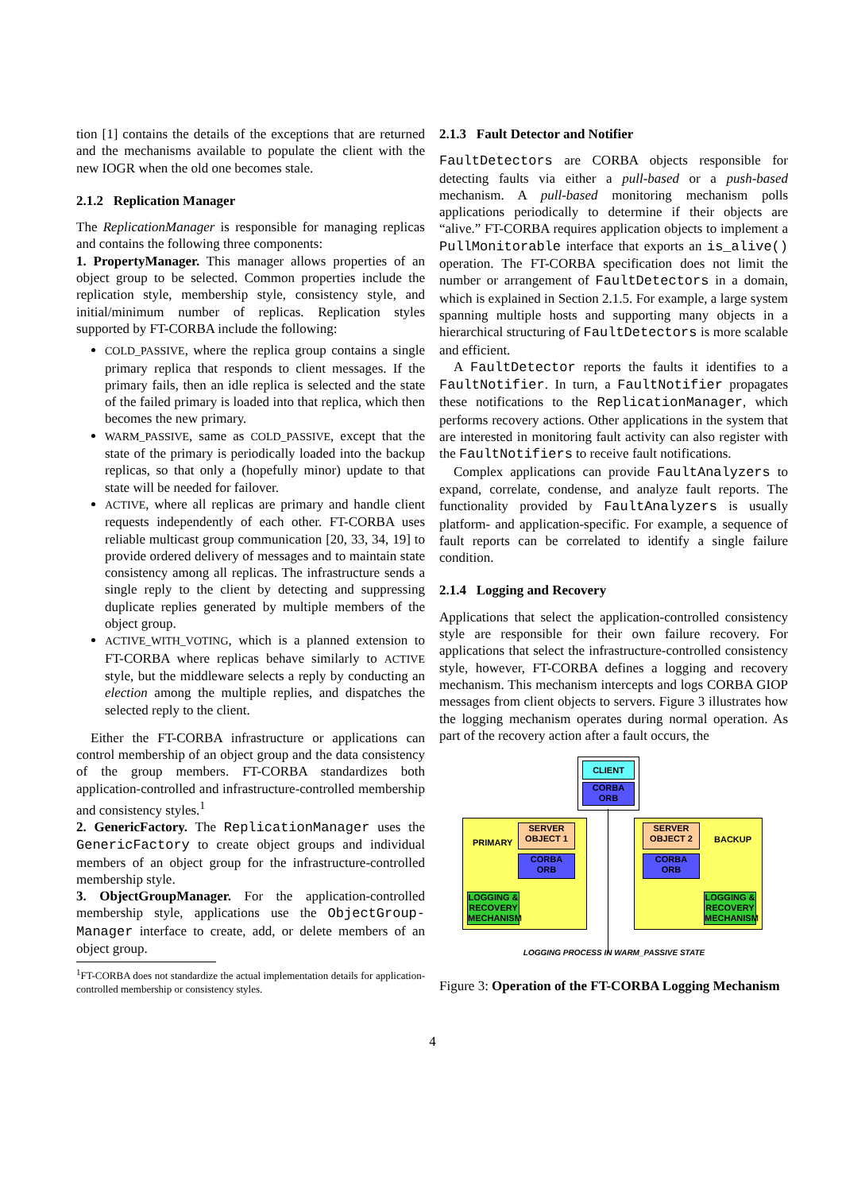tion [1] contains the details of the exceptions that are returned and the mechanisms available to populate the client with the new IOGR when the old one becomes stale.
2.1.2 Replication Manager
The ReplicationManager is responsible for managing replicas and contains the following three components:
1. PropertyManager. This manager allows properties of an object group to be selected. Common properties include the replication style, membership style, consistency style, and initial/minimum number of replicas. Replication styles supported by FT-CORBA include the following:
COLD_PASSIVE, where the replica group contains a single primary replica that responds to client messages. If the primary fails, then an idle replica is selected and the state of the failed primary is loaded into that replica, which then becomes the new primary.
WARM_PASSIVE, same as COLD_PASSIVE, except that the state of the primary is periodically loaded into the backup replicas, so that only a (hopefully minor) update to that state will be needed for failover.
ACTIVE, where all replicas are primary and handle client requests independently of each other. FT-CORBA uses reliable multicast group communication [20, 33, 34, 19] to provide ordered delivery of messages and to maintain state consistency among all replicas. The infrastructure sends a single reply to the client by detecting and suppressing duplicate replies generated by multiple members of the object group.
ACTIVE_WITH_VOTING, which is a planned extension to FT-CORBA where replicas behave similarly to ACTIVE style, but the middleware selects a reply by conducting an election among the multiple replies, and dispatches the selected reply to the client.
Either the FT-CORBA infrastructure or applications can control membership of an object group and the data consistency of the group members. FT-CORBA standardizes both application-controlled and infrastructure-controlled membership and consistency styles.<sup>1</sup>
2. GenericFactory. The ReplicationManager uses the GenericFactory to create object groups and individual members of an object group for the infrastructure-controlled membership style.
3. ObjectGroupManager. For the application-controlled membership style, applications use the ObjectGroup-Manager interface to create, add, or delete members of an object group.
<sup>1</sup> FT-CORBA does not standardize the actual implementation details for application-controlled membership or consistency styles.
2.1.3 Fault Detector and Notifier
FaultDetectors are CORBA objects responsible for detecting faults via either a pull-based or a push-based mechanism. A pull-based monitoring mechanism polls applications periodically to determine if their objects are “alive.” FT-CORBA requires application objects to implement a PullMonitorable interface that exports an is_alive() operation. The FT-CORBA specification does not limit the number or arrangement of FaultDetectors in a domain, which is explained in Section 2.1.5. For example, a large system spanning multiple hosts and supporting many objects in a hierarchical structuring of FaultDetectors is more scalable and efficient.
A FaultDetector reports the faults it identifies to a FaultNotifier. In turn, a FaultNotifier propagates these notifications to the ReplicationManager, which performs recovery actions. Other applications in the system that are interested in monitoring fault activity can also register with the FaultNotifiers to receive fault notifications.
Complex applications can provide FaultAnalyzers to expand, correlate, condense, and analyze fault reports. The functionality provided by FaultAnalyzers is usually platform- and application-specific. For example, a sequence of fault reports can be correlated to identify a single failure condition.
2.1.4 Logging and Recovery
Applications that select the application-controlled consistency style are responsible for their own failure recovery. For applications that select the infrastructure-controlled consistency style, however, FT-CORBA defines a logging and recovery mechanism. This mechanism intercepts and logs CORBA GIOP messages from client objects to servers. Figure 3 illustrates how the logging mechanism operates during normal operation. As part of the recovery action after a fault occurs, the
CLIENT
CORBA
ORB
PRIMARY
SERVER
OBJECT 1
CORBA
ORB
LOGGING & RECOVERY MECHANISM
BACKUP
SERVER
OBJECT 2
CORBA
ORB
LOGGING & RECOVERY MECHANISM
LOGGING PROCESS IN WARM_PASSIVE STATE
Figure 3: Operation of the FT-CORBA Logging Mechanism
4